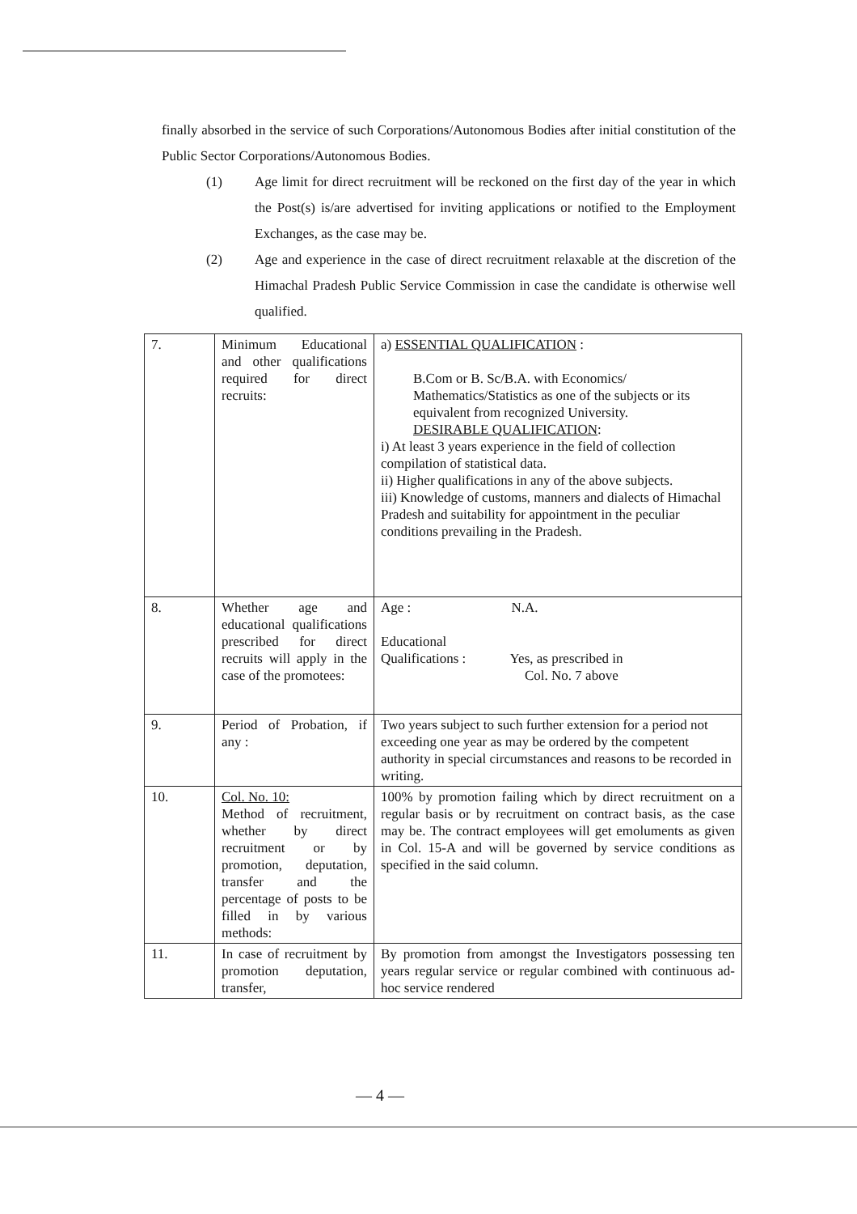finally absorbed in the service of such Corporations/Autonomous Bodies after initial constitution of the Public Sector Corporations/Autonomous Bodies.
(1) Age limit for direct recruitment will be reckoned on the first day of the year in which the Post(s) is/are advertised for inviting applications or notified to the Employment Exchanges, as the case may be.
(2) Age and experience in the case of direct recruitment relaxable at the discretion of the Himachal Pradesh Public Service Commission in case the candidate is otherwise well qualified.
| 7. | Minimum Educational and other qualifications required for direct recruits: | a) ESSENTIAL QUALIFICATION : B.Com or B. Sc/B.A. with Economics/ Mathematics/Statistics as one of the subjects or its equivalent from recognized University. DESIRABLE QUALIFICATION : i) At least 3 years experience in the field of collection compilation of statistical data. ii) Higher qualifications in any of the above subjects. iii) Knowledge of customs, manners and dialects of Himachal Pradesh and suitability for appointment in the peculiar conditions prevailing in the Pradesh. |
| 8. | Whether age and educational qualifications prescribed for direct recruits will apply in the case of the promotees: | Age : N.A. Educational Qualifications : Yes, as prescribed in Col. No. 7 above |
| 9. | Period of Probation, if any : | Two years subject to such further extension for a period not exceeding one year as may be ordered by the competent authority in special circumstances and reasons to be recorded in writing. |
| 10. | Col. No. 10: Method of recruitment, whether by direct recruitment or by promotion, deputation, transfer and the percentage of posts to be filled in by various methods: | 100% by promotion failing which by direct recruitment on a regular basis or by recruitment on contract basis, as the case may be. The contract employees will get emoluments as given in Col. 15-A and will be governed by service conditions as specified in the said column. |
| 11. | In case of recruitment by promotion deputation, transfer, | By promotion from amongst the Investigators possessing ten years regular service or regular combined with continuous ad-hoc service rendered |
— 4 —